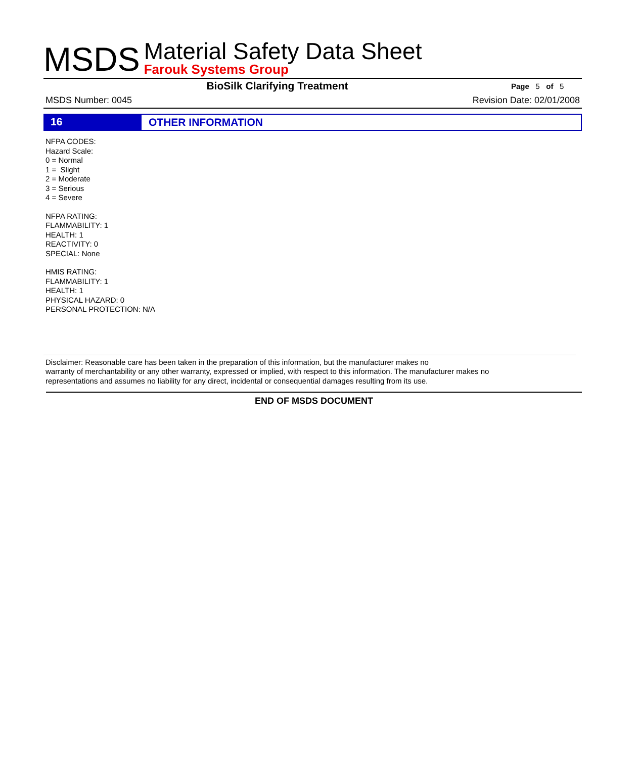MSDS
Material Safety Data Sheet
Farouk Systems Group
BioSilk Clarifying Treatment
Page 5 of 5
MSDS Number: 0045 Revision Date: 02/01/2008
16
OTHER INFORMATION
NFPA CODES:
Hazard Scale:
0 = Normal
1 = Slight
2 = Moderate
3 = Serious
4 = Severe
NFPA RATING:
FLAMMABILITY: 1
HEALTH: 1
REACTIVITY: 0
SPECIAL: None
HMIS RATING:
FLAMMABILITY: 1
HEALTH: 1
PHYSICAL HAZARD: 0
PERSONAL PROTECTION: N/A
Disclaimer: Reasonable care has been taken in the preparation of this information, but the manufacturer makes no
warranty of merchantability or any other warranty, expressed or implied, with respect to this information. The manufacturer makes no
representations and assumes no liability for any direct, incidental or consequential damages resulting from its use.
END OF MSDS DOCUMENT